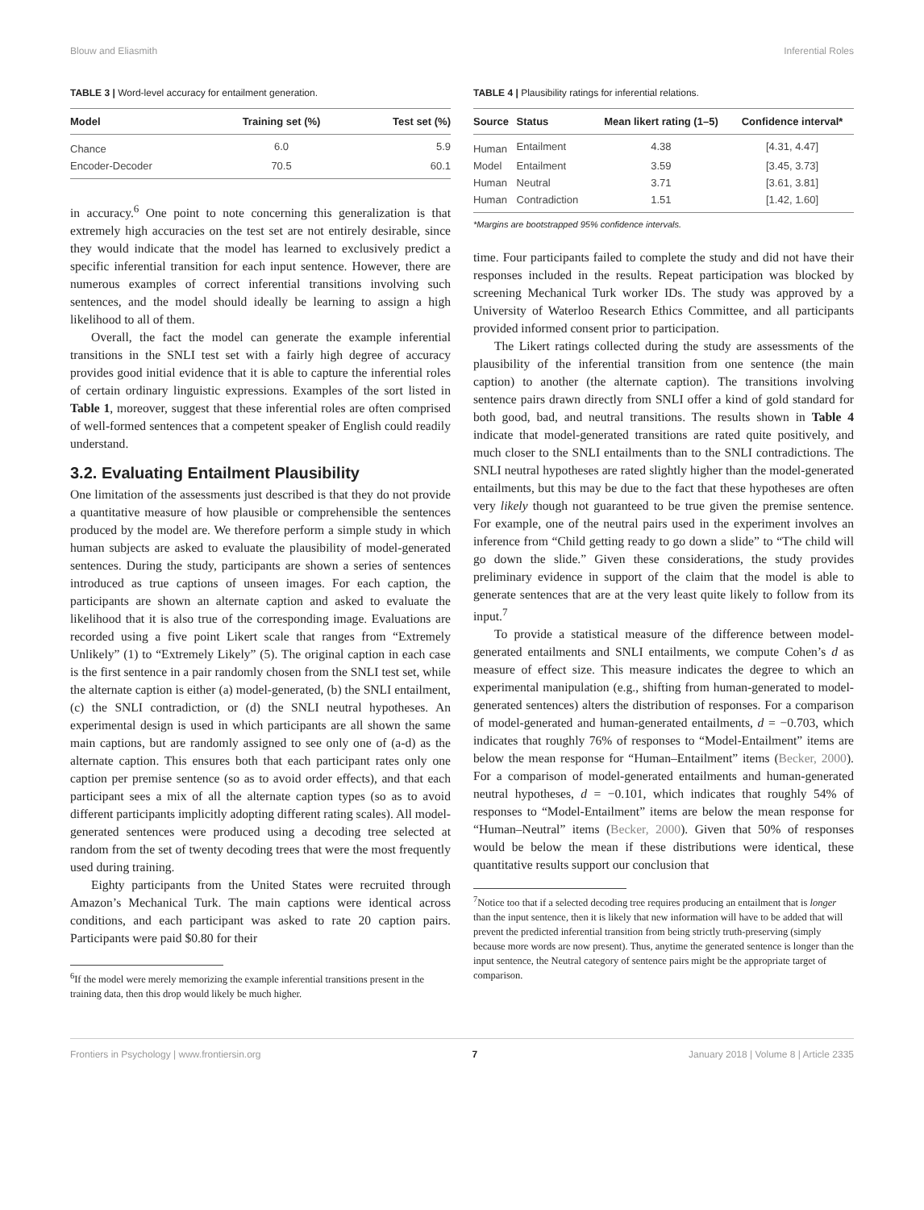Blouw and Eliasmith Inferential Roles
TABLE 3 | Word-level accuracy for entailment generation.
| Model | Training set (%) | Test set (%) |
| --- | --- | --- |
| Chance | 6.0 | 5.9 |
| Encoder-Decoder | 70.5 | 60.1 |
in accuracy.<sup>6</sup> One point to note concerning this generalization is that extremely high accuracies on the test set are not entirely desirable, since they would indicate that the model has learned to exclusively predict a specific inferential transition for each input sentence. However, there are numerous examples of correct inferential transitions involving such sentences, and the model should ideally be learning to assign a high likelihood to all of them.
Overall, the fact the model can generate the example inferential transitions in the SNLI test set with a fairly high degree of accuracy provides good initial evidence that it is able to capture the inferential roles of certain ordinary linguistic expressions. Examples of the sort listed in Table 1, moreover, suggest that these inferential roles are often comprised of well-formed sentences that a competent speaker of English could readily understand.
3.2. Evaluating Entailment Plausibility
One limitation of the assessments just described is that they do not provide a quantitative measure of how plausible or comprehensible the sentences produced by the model are. We therefore perform a simple study in which human subjects are asked to evaluate the plausibility of model-generated sentences. During the study, participants are shown a series of sentences introduced as true captions of unseen images. For each caption, the participants are shown an alternate caption and asked to evaluate the likelihood that it is also true of the corresponding image. Evaluations are recorded using a five point Likert scale that ranges from “Extremely Unlikely” (1) to “Extremely Likely” (5). The original caption in each case is the first sentence in a pair randomly chosen from the SNLI test set, while the alternate caption is either (a) model-generated, (b) the SNLI entailment, (c) the SNLI contradiction, or (d) the SNLI neutral hypotheses. An experimental design is used in which participants are all shown the same main captions, but are randomly assigned to see only one of (a-d) as the alternate caption. This ensures both that each participant rates only one caption per premise sentence (so as to avoid order effects), and that each participant sees a mix of all the alternate caption types (so as to avoid different participants implicitly adopting different rating scales). All model-generated sentences were produced using a decoding tree selected at random from the set of twenty decoding trees that were the most frequently used during training.
Eighty participants from the United States were recruited through Amazon’s Mechanical Turk. The main captions were identical across conditions, and each participant was asked to rate 20 caption pairs. Participants were paid $0.80 for their
<sup>6</sup> If the model were merely memorizing the example inferential transitions present in the training data, then this drop would likely be much higher.
TABLE 4 | Plausibility ratings for inferential relations.
| Source | Status | Mean likert rating (1–5) | Confidence interval* |
| --- | --- | --- | --- |
| Human | Entailment | 4.38 | [4.31, 4.47] |
| Model | Entailment | 3.59 | [3.45, 3.73] |
| Human | Neutral | 3.71 | [3.61, 3.81] |
| Human | Contradiction | 1.51 | [1.42, 1.60] |
*Margins are bootstrapped 95% confidence intervals.
time. Four participants failed to complete the study and did not have their responses included in the results. Repeat participation was blocked by screening Mechanical Turk worker IDs. The study was approved by a University of Waterloo Research Ethics Committee, and all participants provided informed consent prior to participation.
The Likert ratings collected during the study are assessments of the plausibility of the inferential transition from one sentence (the main caption) to another (the alternate caption). The transitions involving sentence pairs drawn directly from SNLI offer a kind of gold standard for both good, bad, and neutral transitions. The results shown in Table 4 indicate that model-generated transitions are rated quite positively, and much closer to the SNLI entailments than to the SNLI contradictions. The SNLI neutral hypotheses are rated slightly higher than the model-generated entailments, but this may be due to the fact that these hypotheses are often very likely though not guaranteed to be true given the premise sentence. For example, one of the neutral pairs used in the experiment involves an inference from “Child getting ready to go down a slide” to “The child will go down the slide.” Given these considerations, the study provides preliminary evidence in support of the claim that the model is able to generate sentences that are at the very least quite likely to follow from its input.<sup>7</sup>
To provide a statistical measure of the difference between model-generated entailments and SNLI entailments, we compute Cohen’s d as measure of effect size. This measure indicates the degree to which an experimental manipulation (e.g., shifting from human-generated to model-generated sentences) alters the distribution of responses. For a comparison of model-generated and human-generated entailments, d = −0.703, which indicates that roughly 76% of responses to “Model-Entailment” items are below the mean response for “Human–Entailment” items (Becker, 2000). For a comparison of model-generated entailments and human-generated neutral hypotheses, d = −0.101, which indicates that roughly 54% of responses to “Model-Entailment” items are below the mean response for “Human–Neutral” items (Becker, 2000). Given that 50% of responses would be below the mean if these distributions were identical, these quantitative results support our conclusion that
<sup>7</sup> Notice too that if a selected decoding tree requires producing an entailment that is longer than the input sentence, then it is likely that new information will have to be added that will prevent the predicted inferential transition from being strictly truth-preserving (simply because more words are now present). Thus, anytime the generated sentence is longer than the input sentence, the Neutral category of sentence pairs might be the appropriate target of comparison.
Frontiers in Psychology | www.frontiersin.org 7 January 2018 | Volume 8 | Article 2335